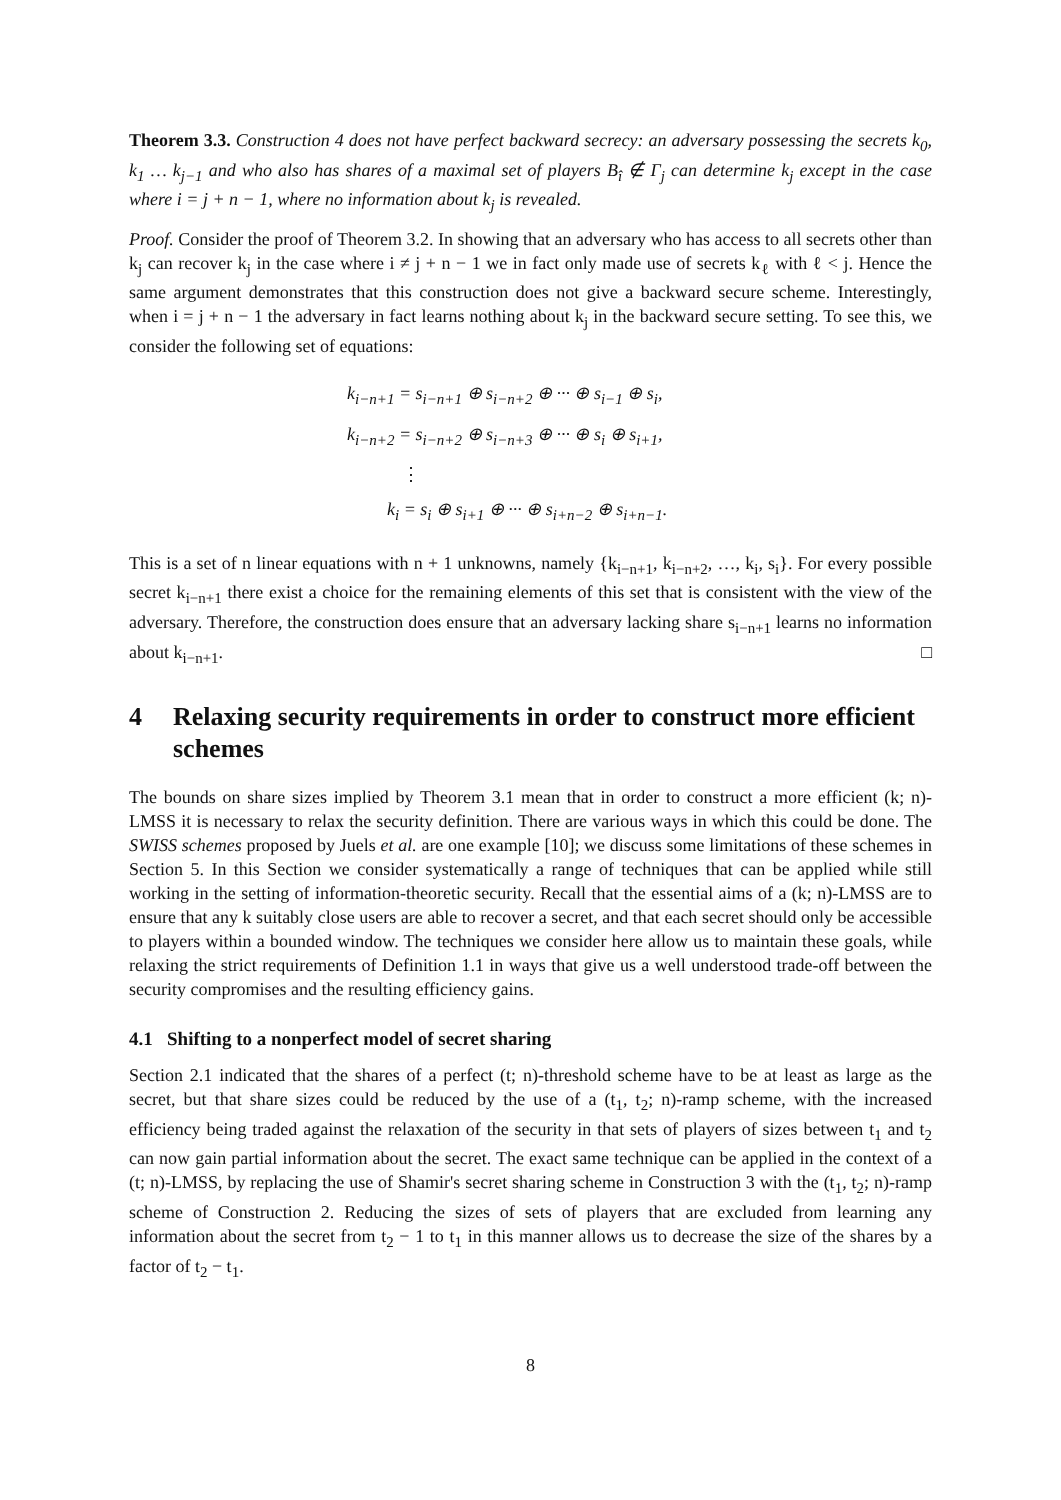Theorem 3.3. Construction 4 does not have perfect backward secrecy: an adversary possessing the secrets k<sub>0</sub>, k<sub>1</sub> … k<sub>j−1</sub> and who also has shares of a maximal set of players B<sub>î</sub> ∉ Γ<sub>j</sub> can determine k<sub>j</sub> except in the case where i = j + n − 1, where no information about k<sub>j</sub> is revealed.
Proof. Consider the proof of Theorem 3.2. In showing that an adversary who has access to all secrets other than k<sub>j</sub> can recover k<sub>j</sub> in the case where i ≠ j + n − 1 we in fact only made use of secrets k<sub>ℓ</sub> with ℓ < j. Hence the same argument demonstrates that this construction does not give a backward secure scheme. Interestingly, when i = j + n − 1 the adversary in fact learns nothing about k<sub>j</sub> in the backward secure setting. To see this, we consider the following set of equations:
k<sub>i−n+1</sub> = s<sub>i−n+1</sub> ⊕ s<sub>i−n+2</sub> ⊕ ··· ⊕ s<sub>i−1</sub> ⊕ s<sub>i</sub>,
k<sub>i−n+2</sub> = s<sub>i−n+2</sub> ⊕ s<sub>i−n+3</sub> ⊕ ··· ⊕ s<sub>i</sub> ⊕ s<sub>i+1</sub>,
⋮
k<sub>i</sub> = s<sub>i</sub> ⊕ s<sub>i+1</sub> ⊕ ··· ⊕ s<sub>i+n−2</sub> ⊕ s<sub>i+n−1</sub>.
This is a set of n linear equations with n + 1 unknowns, namely {k<sub>i−n+1</sub>, k<sub>i−n+2</sub>, …, k<sub>i</sub>, s<sub>i</sub>}. For every possible secret k<sub>i−n+1</sub> there exist a choice for the remaining elements of this set that is consistent with the view of the adversary. Therefore, the construction does ensure that an adversary lacking share s<sub>i−n+1</sub> learns no information about k<sub>i−n+1</sub>. □
4 Relaxing security requirements in order to construct more efficient schemes
The bounds on share sizes implied by Theorem 3.1 mean that in order to construct a more efficient (k; n)-LMSS it is necessary to relax the security definition. There are various ways in which this could be done. The SWISS schemes proposed by Juels et al. are one example [10]; we discuss some limitations of these schemes in Section 5. In this Section we consider systematically a range of techniques that can be applied while still working in the setting of information-theoretic security. Recall that the essential aims of a (k; n)-LMSS are to ensure that any k suitably close users are able to recover a secret, and that each secret should only be accessible to players within a bounded window. The techniques we consider here allow us to maintain these goals, while relaxing the strict requirements of Definition 1.1 in ways that give us a well understood trade-off between the security compromises and the resulting efficiency gains.
4.1 Shifting to a nonperfect model of secret sharing
Section 2.1 indicated that the shares of a perfect (t; n)-threshold scheme have to be at least as large as the secret, but that share sizes could be reduced by the use of a (t<sub>1</sub>, t<sub>2</sub>; n)-ramp scheme, with the increased efficiency being traded against the relaxation of the security in that sets of players of sizes between t<sub>1</sub> and t<sub>2</sub> can now gain partial information about the secret. The exact same technique can be applied in the context of a (t; n)-LMSS, by replacing the use of Shamir's secret sharing scheme in Construction 3 with the (t<sub>1</sub>, t<sub>2</sub>; n)-ramp scheme of Construction 2. Reducing the sizes of sets of players that are excluded from learning any information about the secret from t<sub>2</sub> − 1 to t<sub>1</sub> in this manner allows us to decrease the size of the shares by a factor of t<sub>2</sub> − t<sub>1</sub>.
8